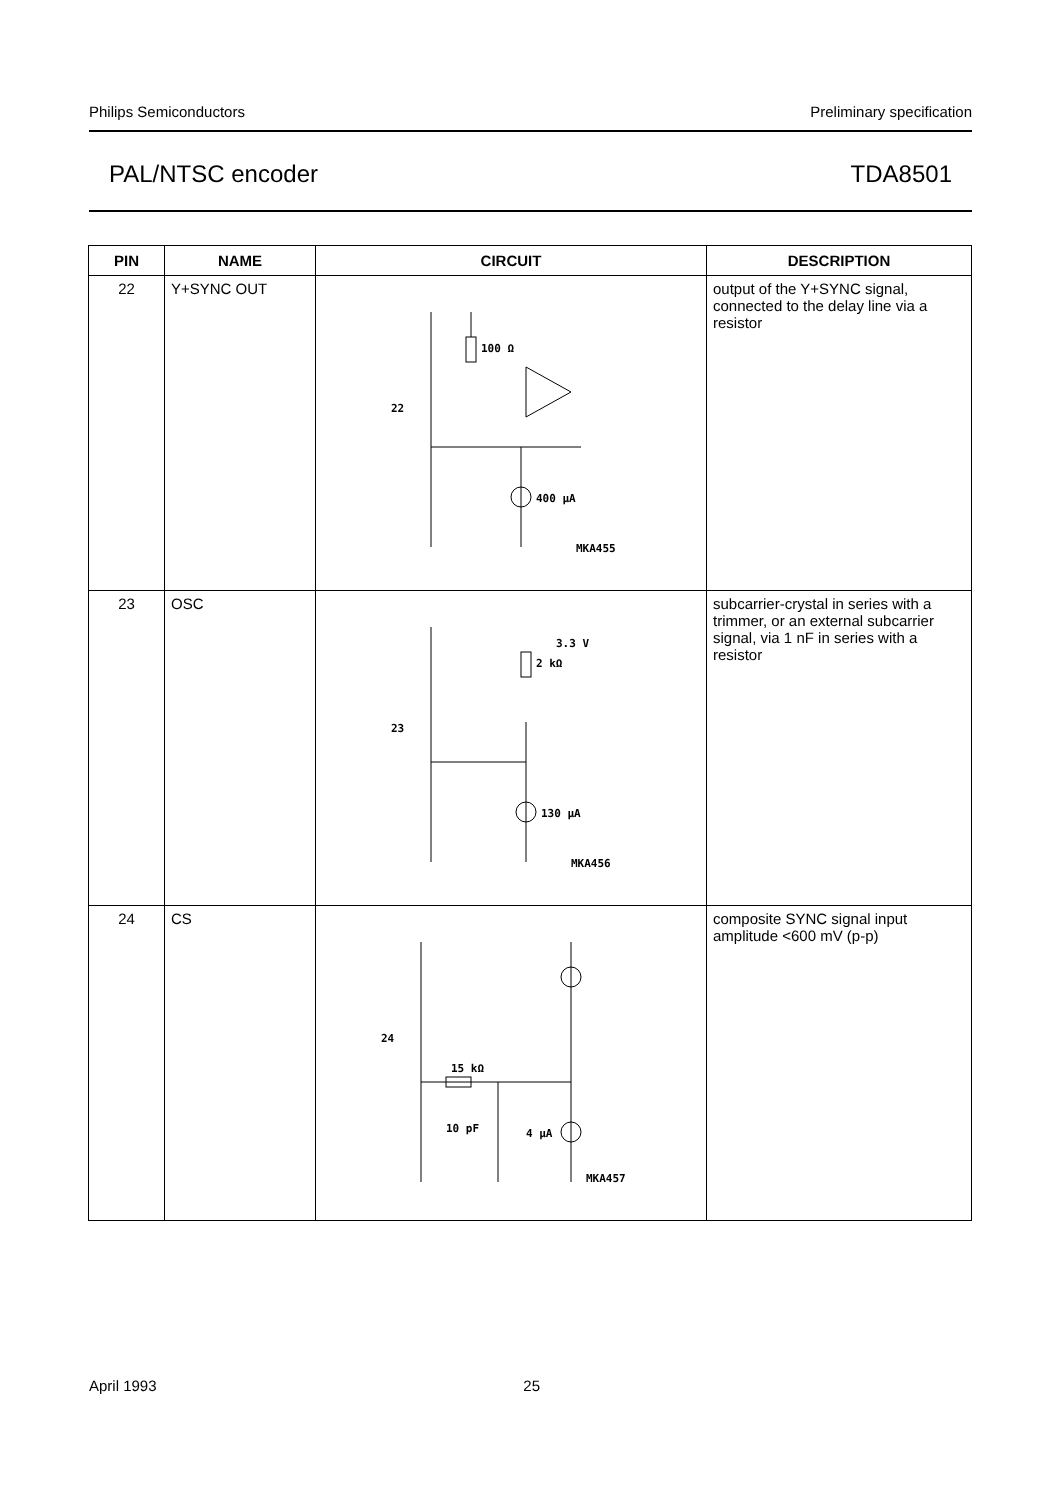Philips Semiconductors Preliminary specification
PAL/NTSC encoder TDA8501
| PIN | NAME | CIRCUIT | DESCRIPTION |
| --- | --- | --- | --- |
| 22 | Y+SYNC OUT | 100 Ω 22 400 μA MKA455 | output of the Y+SYNC signal, connected to the delay line via a resistor |
| 23 | OSC | 3.3 V 2 kΩ 23 130 μA MKA456 | subcarrier-crystal in series with a trimmer, or an external subcarrier signal, via 1 nF in series with a resistor |
| 24 | CS | 15 kΩ 24 10 pF 4 μA MKA457 | composite SYNC signal input amplitude <600 mV (p-p) |
April 1993 25